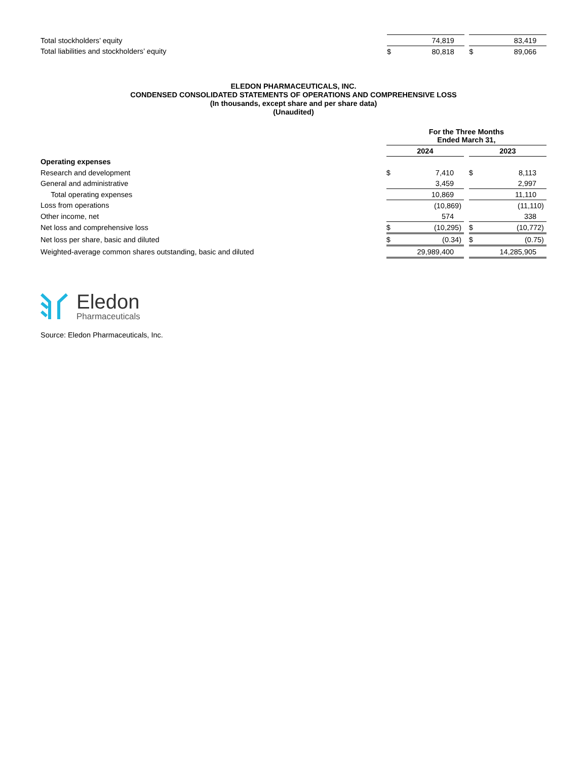| Total stockholders’ equity | | 74,819 | | | | 83,419 | |
| Total liabilities and stockholders’ equity | $ | 80,818 | | | $ | 89,066 | |
ELEDON PHARMACEUTICALS, INC.
CONDENSED CONSOLIDATED STATEMENTS OF OPERATIONS AND COMPREHENSIVE LOSS
(In thousands, except share and per share data)
(Unaudited)
| | For the Three Months Ended March 31, | | | | | | |
| | 2024 | | | | 2023 | | |
| Operating expenses | | | | | | | |
| Research and development | $ | 7,410 | | | $ | 8,113 | |
| General and administrative | | 3,459 | | | | 2,997 | |
| Total operating expenses | | 10,869 | | | | 11,110 | |
| Loss from operations | | (10,869 | ) | | | (11,110 | ) |
| Other income, net | | 574 | | | | 338 | |
| Net loss and comprehensive loss | $ | (10,295 | ) | | $ | (10,772 | ) |
| Net loss per share, basic and diluted | $ | (0.34 | ) | | $ | (0.75 | ) |
| Weighted-average common shares outstanding, basic and diluted | | 29,989,400 | | | | 14,285,905 | |
Eledon
Pharmaceuticals
Source: Eledon Pharmaceuticals, Inc.